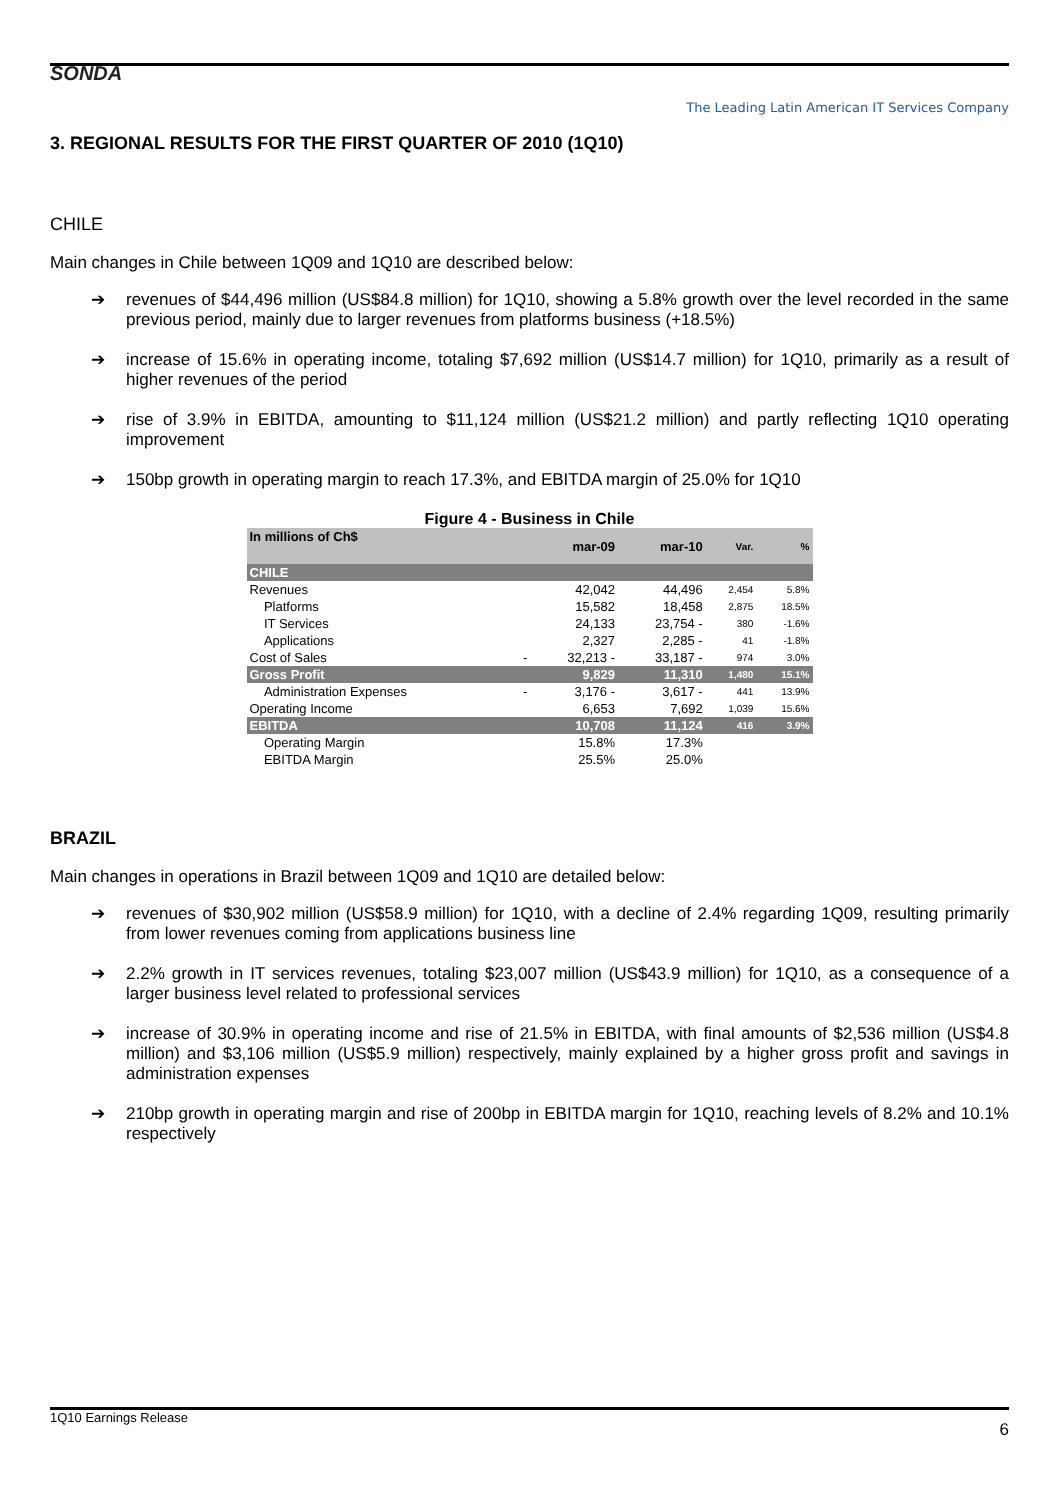SONDA
The Leading Latin American IT Services Company
3. REGIONAL RESULTS FOR THE FIRST QUARTER OF 2010 (1Q10)
CHILE
Main changes in Chile between 1Q09 and 1Q10 are described below:
➔ revenues of $44,496 million (US$84.8 million) for 1Q10, showing a 5.8% growth over the level recorded in the same previous period, mainly due to larger revenues from platforms business (+18.5%)
➔ increase of 15.6% in operating income, totaling $7,692 million (US$14.7 million) for 1Q10, primarily as a result of higher revenues of the period
➔ rise of 3.9% in EBITDA, amounting to $11,124 million (US$21.2 million) and partly reflecting 1Q10 operating improvement
➔ 150bp growth in operating margin to reach 17.3%, and EBITDA margin of 25.0% for 1Q10
Figure 4 - Business in Chile
| In millions of Ch$ | | mar-09 | mar-10 | Var. | % |
| --- | --- | --- | --- | --- | --- |
| CHILE | | | | | |
| Revenues | | 42,042 | 44,496 | 2,454 | 5.8% |
| Platforms | | 15,582 | 18,458 | 2,875 | 18.5% |
| IT Services | | 24,133 | 23,754 - | 380 | -1.6% |
| Applications | | 2,327 | 2,285 - | 41 | -1.8% |
| Cost of Sales | - | 32,213 - | 33,187 - | 974 | 3.0% |
| Gross Profit | | 9,829 | 11,310 | 1,480 | 15.1% |
| Administration Expenses | - | 3,176 - | 3,617 - | 441 | 13.9% |
| Operating Income | | 6,653 | 7,692 | 1,039 | 15.6% |
| EBITDA | | 10,708 | 11,124 | 416 | 3.9% |
| Operating Margin | | 15.8% | 17.3% | | |
| EBITDA Margin | | 25.5% | 25.0% | | |
BRAZIL
Main changes in operations in Brazil between 1Q09 and 1Q10 are detailed below:
➔ revenues of $30,902 million (US$58.9 million) for 1Q10, with a decline of 2.4% regarding 1Q09, resulting primarily from lower revenues coming from applications business line
➔ 2.2% growth in IT services revenues, totaling $23,007 million (US$43.9 million) for 1Q10, as a consequence of a larger business level related to professional services
➔ increase of 30.9% in operating income and rise of 21.5% in EBITDA, with final amounts of $2,536 million (US$4.8 million) and $3,106 million (US$5.9 million) respectively, mainly explained by a higher gross profit and savings in administration expenses
➔ 210bp growth in operating margin and rise of 200bp in EBITDA margin for 1Q10, reaching levels of 8.2% and 10.1% respectively
1Q10 Earnings Release 6